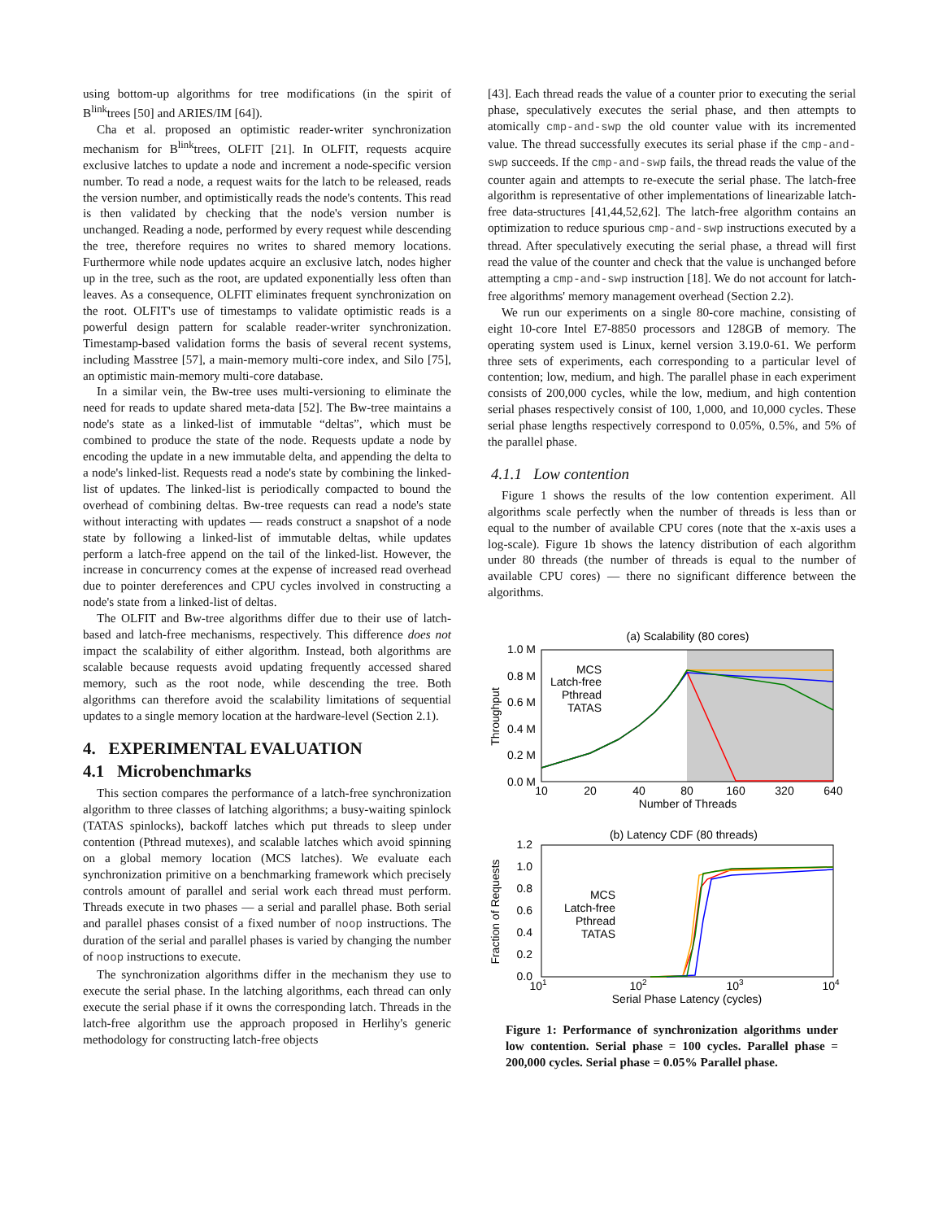using bottom-up algorithms for tree modifications (in the spirit of B<sup>link</sup>trees [50] and ARIES/IM [64]).
Cha et al. proposed an optimistic reader-writer synchronization mechanism for B<sup>link</sup>trees, OLFIT [21]. In OLFIT, requests acquire exclusive latches to update a node and increment a node-specific version number. To read a node, a request waits for the latch to be released, reads the version number, and optimistically reads the node's contents. This read is then validated by checking that the node's version number is unchanged. Reading a node, performed by every request while descending the tree, therefore requires no writes to shared memory locations. Furthermore while node updates acquire an exclusive latch, nodes higher up in the tree, such as the root, are updated exponentially less often than leaves. As a consequence, OLFIT eliminates frequent synchronization on the root. OLFIT's use of timestamps to validate optimistic reads is a powerful design pattern for scalable reader-writer synchronization. Timestamp-based validation forms the basis of several recent systems, including Masstree [57], a main-memory multi-core index, and Silo [75], an optimistic main-memory multi-core database.
In a similar vein, the Bw-tree uses multi-versioning to eliminate the need for reads to update shared meta-data [52]. The Bw-tree maintains a node's state as a linked-list of immutable “deltas”, which must be combined to produce the state of the node. Requests update a node by encoding the update in a new immutable delta, and appending the delta to a node's linked-list. Requests read a node's state by combining the linked-list of updates. The linked-list is periodically compacted to bound the overhead of combining deltas. Bw-tree requests can read a node's state without interacting with updates — reads construct a snapshot of a node state by following a linked-list of immutable deltas, while updates perform a latch-free append on the tail of the linked-list. However, the increase in concurrency comes at the expense of increased read overhead due to pointer dereferences and CPU cycles involved in constructing a node's state from a linked-list of deltas.
The OLFIT and Bw-tree algorithms differ due to their use of latch-based and latch-free mechanisms, respectively. This difference does not impact the scalability of either algorithm. Instead, both algorithms are scalable because requests avoid updating frequently accessed shared memory, such as the root node, while descending the tree. Both algorithms can therefore avoid the scalability limitations of sequential updates to a single memory location at the hardware-level (Section 2.1).
4. EXPERIMENTAL EVALUATION
4.1 Microbenchmarks
This section compares the performance of a latch-free synchronization algorithm to three classes of latching algorithms; a busy-waiting spinlock (TATAS spinlocks), backoff latches which put threads to sleep under contention (Pthread mutexes), and scalable latches which avoid spinning on a global memory location (MCS latches). We evaluate each synchronization primitive on a benchmarking framework which precisely controls amount of parallel and serial work each thread must perform. Threads execute in two phases — a serial and parallel phase. Both serial and parallel phases consist of a fixed number of noop instructions. The duration of the serial and parallel phases is varied by changing the number of noop instructions to execute.
The synchronization algorithms differ in the mechanism they use to execute the serial phase. In the latching algorithms, each thread can only execute the serial phase if it owns the corresponding latch. Threads in the latch-free algorithm use the approach proposed in Herlihy's generic methodology for constructing latch-free objects
[43]. Each thread reads the value of a counter prior to executing the serial phase, speculatively executes the serial phase, and then attempts to atomically cmp-and-swp the old counter value with its incremented value. The thread successfully executes its serial phase if the cmp-and-swp succeeds. If the cmp-and-swp fails, the thread reads the value of the counter again and attempts to re-execute the serial phase. The latch-free algorithm is representative of other implementations of linearizable latch-free data-structures [41,44,52,62]. The latch-free algorithm contains an optimization to reduce spurious cmp-and-swp instructions executed by a thread. After speculatively executing the serial phase, a thread will first read the value of the counter and check that the value is unchanged before attempting a cmp-and-swp instruction [18]. We do not account for latch-free algorithms' memory management overhead (Section 2.2).
We run our experiments on a single 80-core machine, consisting of eight 10-core Intel E7-8850 processors and 128GB of memory. The operating system used is Linux, kernel version 3.19.0-61. We perform three sets of experiments, each corresponding to a particular level of contention; low, medium, and high. The parallel phase in each experiment consists of 200,000 cycles, while the low, medium, and high contention serial phases respectively consist of 100, 1,000, and 10,000 cycles. These serial phase lengths respectively correspond to 0.05%, 0.5%, and 5% of the parallel phase.
4.1.1 Low contention
Figure 1 shows the results of the low contention experiment. All algorithms scale perfectly when the number of threads is less than or equal to the number of available CPU cores (note that the x-axis uses a log-scale). Figure 1b shows the latency distribution of each algorithm under 80 threads (the number of threads is equal to the number of available CPU cores) — there no significant difference between the algorithms.
(a) Scalability (80 cores)
1.0 M
0.8 M
0.6 M
0.4 M
0.2 M
0.0 M
10
20
40
80
160
320
640
Number of Threads
Throughput
MCS
Latch-free
Pthread
TATAS
(b) Latency CDF (80 threads)
1.2
1.0
0.8
0.6
0.4
0.2
0.0
101
102
103
104
Serial Phase Latency (cycles)
Fraction of Requests
MCS
Latch-free
Pthread
TATAS
Figure 1: Performance of synchronization algorithms under low contention. Serial phase = 100 cycles. Parallel phase = 200,000 cycles. Serial phase = 0.05% Parallel phase.